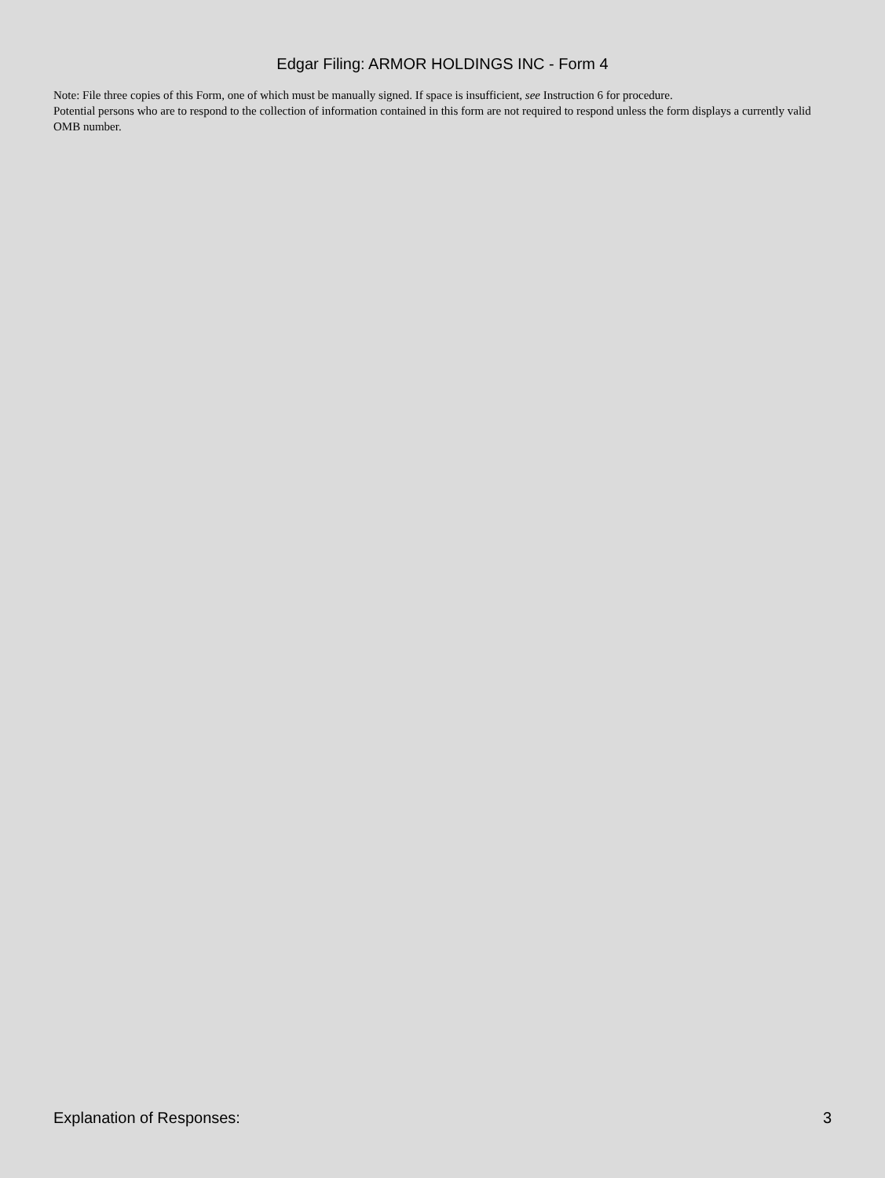Edgar Filing: ARMOR HOLDINGS INC - Form 4
Note: File three copies of this Form, one of which must be manually signed. If space is insufficient, see Instruction 6 for procedure.
Potential persons who are to respond to the collection of information contained in this form are not required to respond unless the form displays a currently valid OMB number.
Explanation of Responses: 3